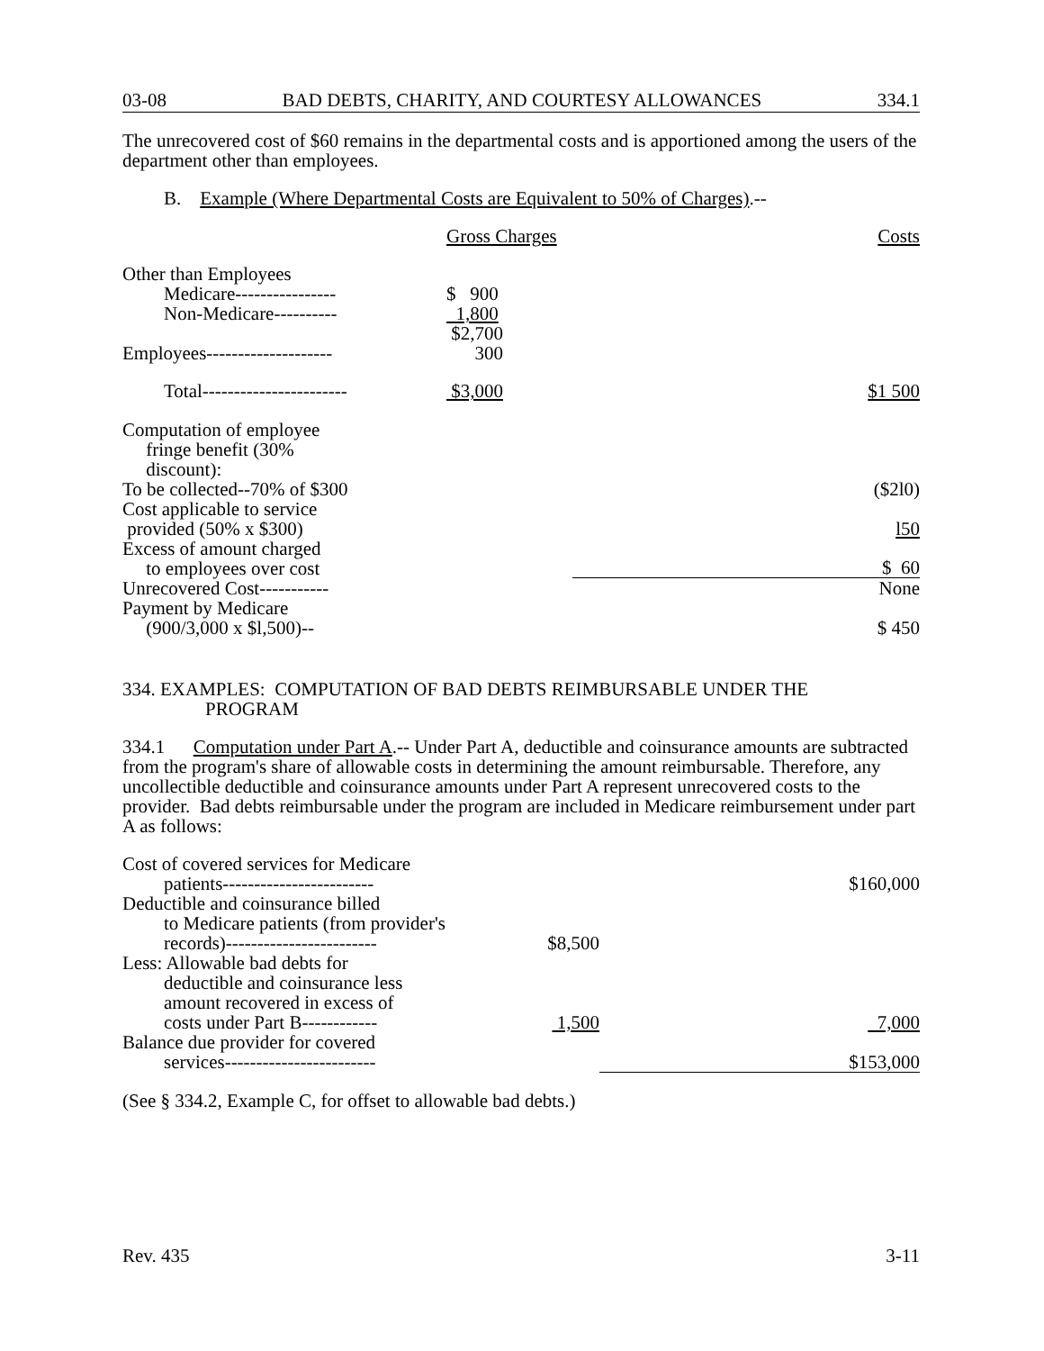03-08 BAD DEBTS, CHARITY, AND COURTESY ALLOWANCES 334.1
The unrecovered cost of $60 remains in the departmental costs and is apportioned among the users of the department other than employees.
B. Example (Where Departmental Costs are Equivalent to 50% of Charges).--
| | Gross Charges | | Costs |
| Other than Employees | | | |
| Medicare---------------- | $ 900 | | |
| Non-Medicare---------- | 1,800 | | |
| | $2,700 | | |
| Employees-------------------- | 300 | | |
| Total----------------------- | $3,000 | | $1 500 |
| Computation of employee fringe benefit (30% discount): | | | |
| To be collected--70% of $300 | | | ($2l0) |
| Cost applicable to service provided (50% x $300) | | | l50 |
| Excess of amount charged to employees over cost | | | $ 60 |
| Unrecovered Cost----------- | | | None |
| Payment by Medicare (900/3,000 x $l,500)-- | | | $ 450 |
334. EXAMPLES: COMPUTATION OF BAD DEBTS REIMBURSABLE UNDER THE
PROGRAM
334.1 Computation under Part A.-- Under Part A, deductible and coinsurance amounts are subtracted from the program's share of allowable costs in determining the amount reimbursable. Therefore, any uncollectible deductible and coinsurance amounts under Part A represent unrecovered costs to the provider. Bad debts reimbursable under the program are included in Medicare reimbursement under part A as follows:
| Cost of covered services for Medicare patients------------------------ | | | $160,000 |
| Deductible and coinsurance billed to Medicare patients (from provider's records)------------------------ | $8,500 | | |
| Less: Allowable bad debts for deductible and coinsurance less amount recovered in excess of costs under Part B------------ | 1,500 | | 7,000 |
| Balance due provider for covered services------------------------ | | | $153,000 |
(See § 334.2, Example C, for offset to allowable bad debts.)
Rev. 435 3-11